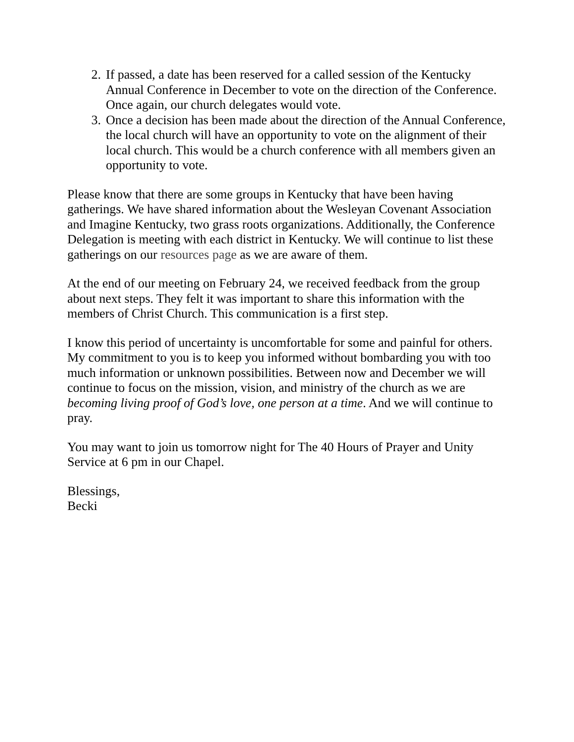2. If passed, a date has been reserved for a called session of the Kentucky Annual Conference in December to vote on the direction of the Conference. Once again, our church delegates would vote.
3. Once a decision has been made about the direction of the Annual Conference, the local church will have an opportunity to vote on the alignment of their local church. This would be a church conference with all members given an opportunity to vote.
Please know that there are some groups in Kentucky that have been having gatherings. We have shared information about the Wesleyan Covenant Association and Imagine Kentucky, two grass roots organizations. Additionally, the Conference Delegation is meeting with each district in Kentucky. We will continue to list these gatherings on our resources page as we are aware of them.
At the end of our meeting on February 24, we received feedback from the group about next steps. They felt it was important to share this information with the members of Christ Church. This communication is a first step.
I know this period of uncertainty is uncomfortable for some and painful for others. My commitment to you is to keep you informed without bombarding you with too much information or unknown possibilities. Between now and December we will continue to focus on the mission, vision, and ministry of the church as we are becoming living proof of God’s love, one person at a time. And we will continue to pray.
You may want to join us tomorrow night for The 40 Hours of Prayer and Unity Service at 6 pm in our Chapel.
Blessings,
Becki